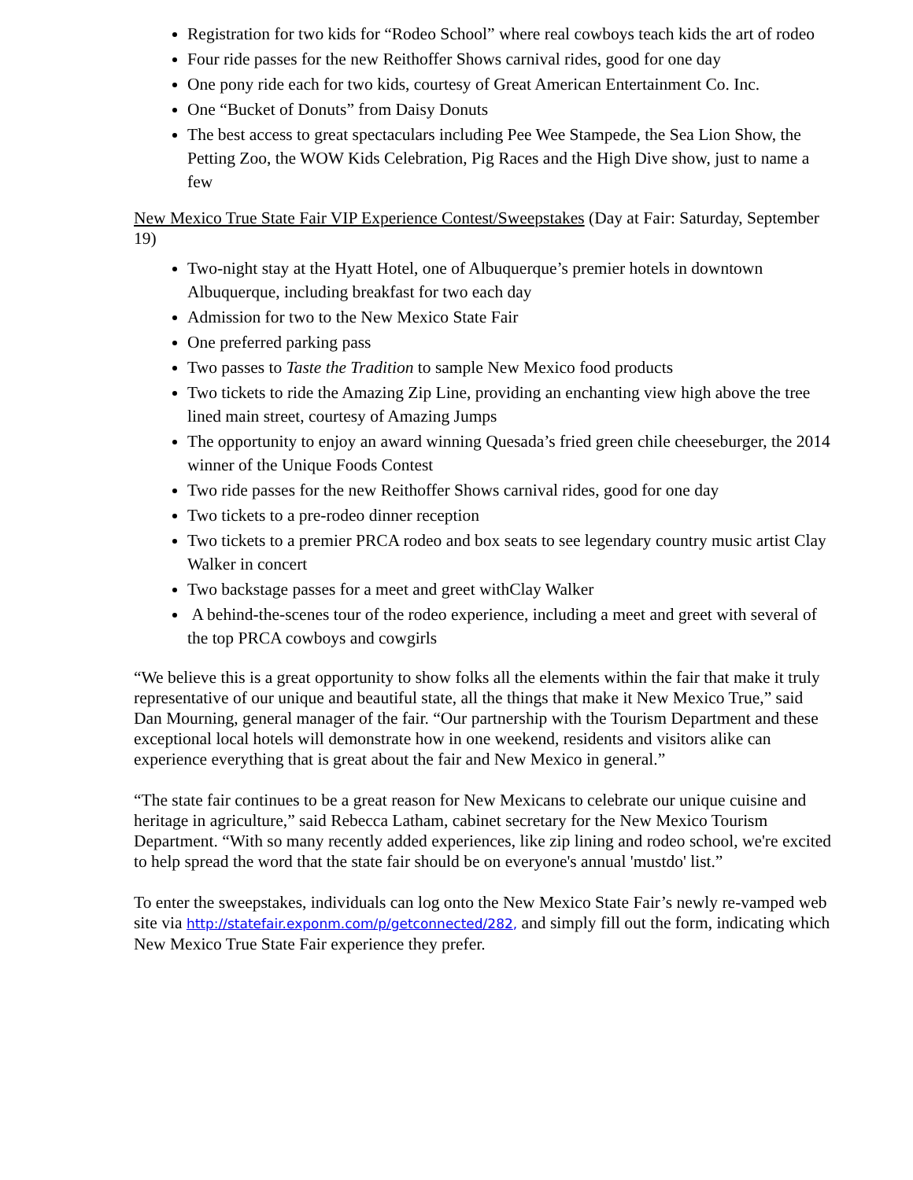Registration for two kids for “Rodeo School” where real cowboys teach kids the art of rodeo
Four ride passes for the new Reithoffer Shows carnival rides, good for one day
One pony ride each for two kids, courtesy of Great American Entertainment Co. Inc.
One “Bucket of Donuts” from Daisy Donuts
The best access to great spectaculars including Pee Wee Stampede, the Sea Lion Show, the Petting Zoo, the WOW Kids Celebration, Pig Races and the High Dive show, just to name a few
New Mexico True State Fair VIP Experience Contest/Sweepstakes (Day at Fair: Saturday, September 19)
Two-night stay at the Hyatt Hotel, one of Albuquerque’s premier hotels in downtown Albuquerque, including breakfast for two each day
Admission for two to the New Mexico State Fair
One preferred parking pass
Two passes to Taste the Tradition to sample New Mexico food products
Two tickets to ride the Amazing Zip Line, providing an enchanting view high above the tree lined main street, courtesy of Amazing Jumps
The opportunity to enjoy an award winning Quesada’s fried green chile cheeseburger, the 2014 winner of the Unique Foods Contest
Two ride passes for the new Reithoffer Shows carnival rides, good for one day
Two tickets to a pre-rodeo dinner reception
Two tickets to a premier PRCA rodeo and box seats to see legendary country music artist Clay Walker in concert
Two backstage passes for a meet and greet withClay Walker
A behind-the-scenes tour of the rodeo experience, including a meet and greet with several of the top PRCA cowboys and cowgirls
“We believe this is a great opportunity to show folks all the elements within the fair that make it truly representative of our unique and beautiful state, all the things that make it New Mexico True,” said Dan Mourning, general manager of the fair. “Our partnership with the Tourism Department and these exceptional local hotels will demonstrate how in one weekend, residents and visitors alike can experience everything that is great about the fair and New Mexico in general.”
“The state fair continues to be a great reason for New Mexicans to celebrate our unique cuisine and heritage in agriculture,” said Rebecca Latham, cabinet secretary for the New Mexico Tourism Department. “With so many recently added experiences, like zip lining and rodeo school, we're excited to help spread the word that the state fair should be on everyone's annual 'mustdo' list.”
To enter the sweepstakes, individuals can log onto the New Mexico State Fair’s newly re-vamped web site via http://statefair.exponm.com/p/getconnected/282, and simply fill out the form, indicating which New Mexico True State Fair experience they prefer.